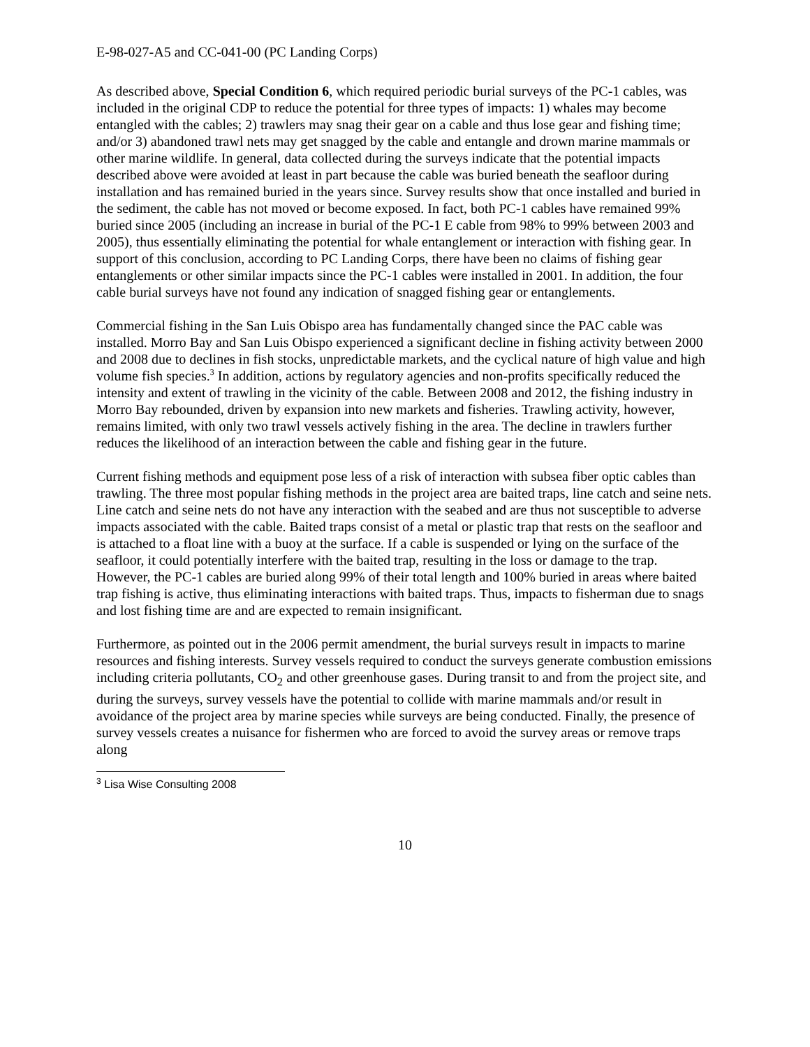E-98-027-A5 and CC-041-00 (PC Landing Corps)
As described above, Special Condition 6, which required periodic burial surveys of the PC-1 cables, was included in the original CDP to reduce the potential for three types of impacts: 1) whales may become entangled with the cables; 2) trawlers may snag their gear on a cable and thus lose gear and fishing time; and/or 3) abandoned trawl nets may get snagged by the cable and entangle and drown marine mammals or other marine wildlife. In general, data collected during the surveys indicate that the potential impacts described above were avoided at least in part because the cable was buried beneath the seafloor during installation and has remained buried in the years since. Survey results show that once installed and buried in the sediment, the cable has not moved or become exposed. In fact, both PC-1 cables have remained 99% buried since 2005 (including an increase in burial of the PC-1 E cable from 98% to 99% between 2003 and 2005), thus essentially eliminating the potential for whale entanglement or interaction with fishing gear. In support of this conclusion, according to PC Landing Corps, there have been no claims of fishing gear entanglements or other similar impacts since the PC-1 cables were installed in 2001. In addition, the four cable burial surveys have not found any indication of snagged fishing gear or entanglements.
Commercial fishing in the San Luis Obispo area has fundamentally changed since the PAC cable was installed. Morro Bay and San Luis Obispo experienced a significant decline in fishing activity between 2000 and 2008 due to declines in fish stocks, unpredictable markets, and the cyclical nature of high value and high volume fish species.<sup>3</sup> In addition, actions by regulatory agencies and non-profits specifically reduced the intensity and extent of trawling in the vicinity of the cable. Between 2008 and 2012, the fishing industry in Morro Bay rebounded, driven by expansion into new markets and fisheries. Trawling activity, however, remains limited, with only two trawl vessels actively fishing in the area. The decline in trawlers further reduces the likelihood of an interaction between the cable and fishing gear in the future.
Current fishing methods and equipment pose less of a risk of interaction with subsea fiber optic cables than trawling. The three most popular fishing methods in the project area are baited traps, line catch and seine nets. Line catch and seine nets do not have any interaction with the seabed and are thus not susceptible to adverse impacts associated with the cable. Baited traps consist of a metal or plastic trap that rests on the seafloor and is attached to a float line with a buoy at the surface. If a cable is suspended or lying on the surface of the seafloor, it could potentially interfere with the baited trap, resulting in the loss or damage to the trap. However, the PC-1 cables are buried along 99% of their total length and 100% buried in areas where baited trap fishing is active, thus eliminating interactions with baited traps. Thus, impacts to fisherman due to snags and lost fishing time are and are expected to remain insignificant.
Furthermore, as pointed out in the 2006 permit amendment, the burial surveys result in impacts to marine resources and fishing interests. Survey vessels required to conduct the surveys generate combustion emissions including criteria pollutants, CO<sub>2</sub> and other greenhouse gases. During transit to and from the project site, and during the surveys, survey vessels have the potential to collide with marine mammals and/or result in avoidance of the project area by marine species while surveys are being conducted. Finally, the presence of survey vessels creates a nuisance for fishermen who are forced to avoid the survey areas or remove traps along
<sup>3</sup> Lisa Wise Consulting 2008
10